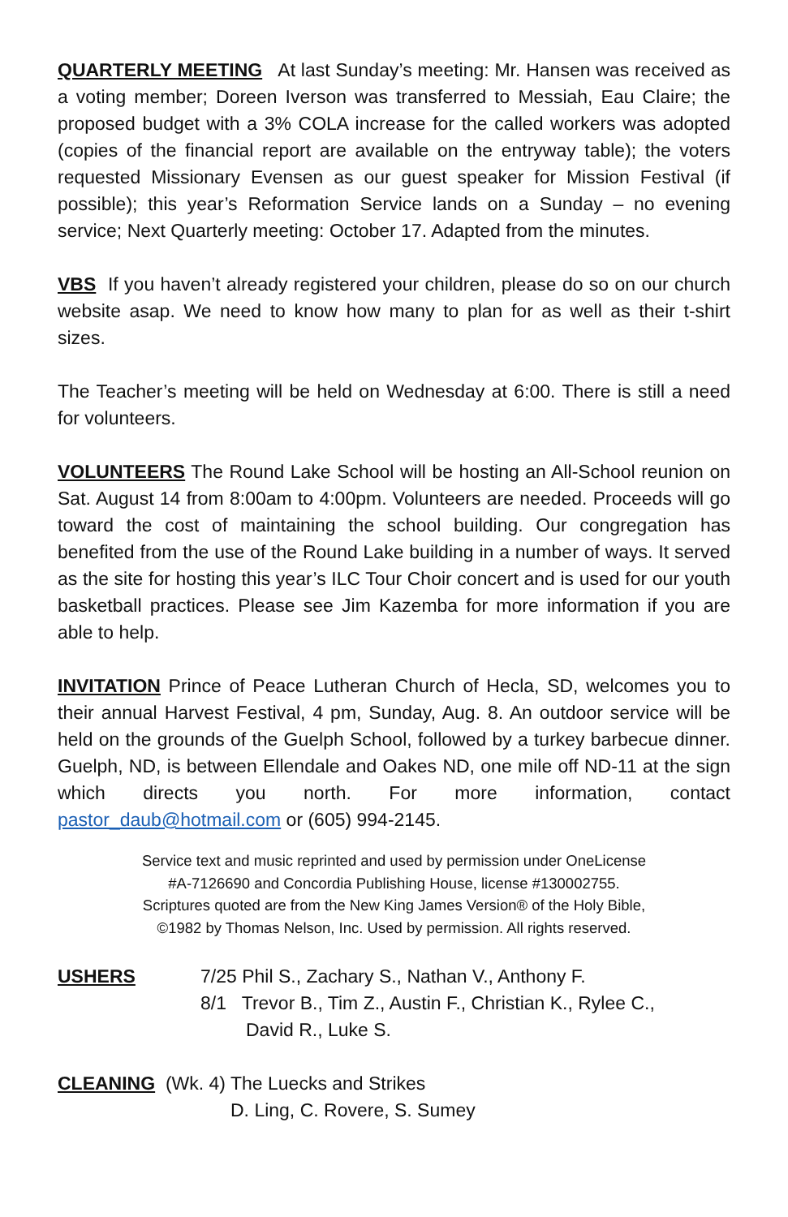QUARTERLY MEETING At last Sunday’s meeting: Mr. Hansen was received as a voting member; Doreen Iverson was transferred to Messiah, Eau Claire; the proposed budget with a 3% COLA increase for the called workers was adopted (copies of the financial report are available on the entryway table); the voters requested Missionary Evensen as our guest speaker for Mission Festival (if possible); this year’s Reformation Service lands on a Sunday – no evening service; Next Quarterly meeting: October 17. Adapted from the minutes.
VBS If you haven’t already registered your children, please do so on our church website asap. We need to know how many to plan for as well as their t-shirt sizes.
The Teacher’s meeting will be held on Wednesday at 6:00. There is still a need for volunteers.
VOLUNTEERS The Round Lake School will be hosting an All-School reunion on Sat. August 14 from 8:00am to 4:00pm. Volunteers are needed. Proceeds will go toward the cost of maintaining the school building. Our congregation has benefited from the use of the Round Lake building in a number of ways. It served as the site for hosting this year’s ILC Tour Choir concert and is used for our youth basketball practices. Please see Jim Kazemba for more information if you are able to help.
INVITATION Prince of Peace Lutheran Church of Hecla, SD, welcomes you to their annual Harvest Festival, 4 pm, Sunday, Aug. 8. An outdoor service will be held on the grounds of the Guelph School, followed by a turkey barbecue dinner. Guelph, ND, is between Ellendale and Oakes ND, one mile off ND-11 at the sign which directs you north. For more information, contact pastor_daub@hotmail.com or (605) 994-2145.
Service text and music reprinted and used by permission under OneLicense
#A-7126690 and Concordia Publishing House, license #130002755.
Scriptures quoted are from the New King James Version® of the Holy Bible,
©1982 by Thomas Nelson, Inc. Used by permission. All rights reserved.
USHERS 7/25 Phil S., Zachary S., Nathan V., Anthony F.
8/1 Trevor B., Tim Z., Austin F., Christian K., Rylee C.,
David R., Luke S.
CLEANING (Wk. 4) The Luecks and Strikes
D. Ling, C. Rovere, S. Sumey